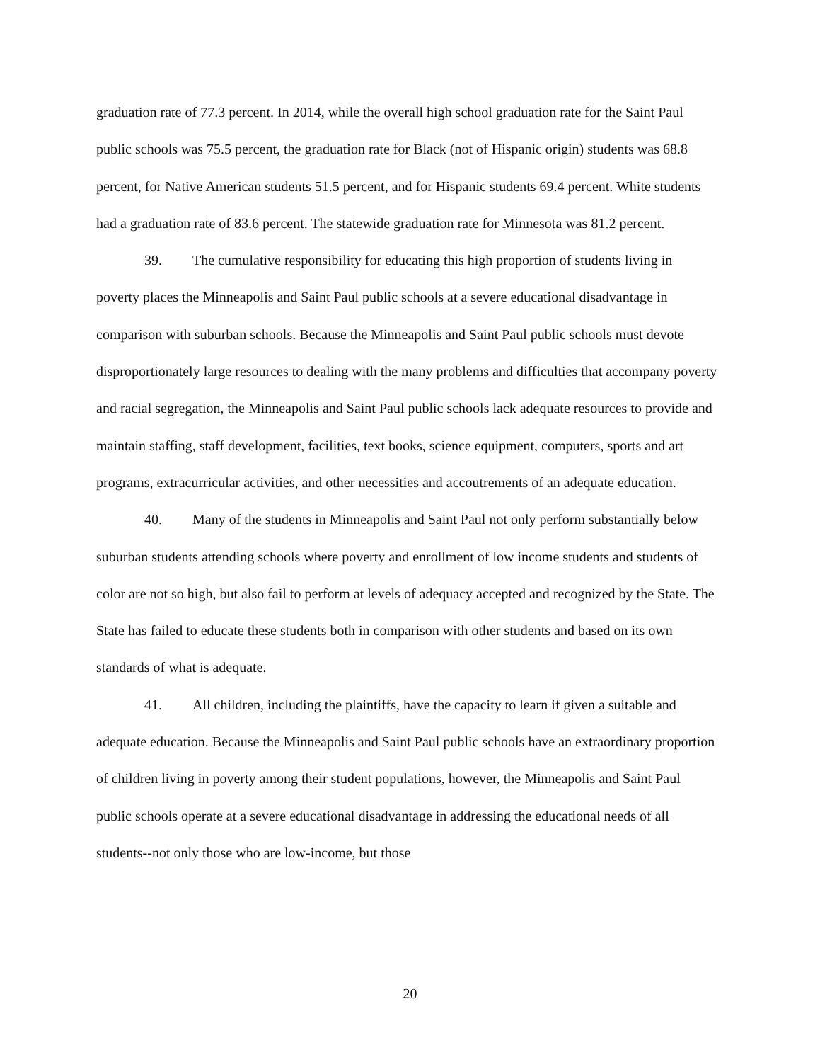graduation rate of 77.3 percent. In 2014, while the overall high school graduation rate for the Saint Paul public schools was 75.5 percent, the graduation rate for Black (not of Hispanic origin) students was 68.8 percent, for Native American students 51.5 percent, and for Hispanic students 69.4 percent. White students had a graduation rate of 83.6 percent. The statewide graduation rate for Minnesota was 81.2 percent.
39. The cumulative responsibility for educating this high proportion of students living in poverty places the Minneapolis and Saint Paul public schools at a severe educational disadvantage in comparison with suburban schools. Because the Minneapolis and Saint Paul public schools must devote disproportionately large resources to dealing with the many problems and difficulties that accompany poverty and racial segregation, the Minneapolis and Saint Paul public schools lack adequate resources to provide and maintain staffing, staff development, facilities, text books, science equipment, computers, sports and art programs, extracurricular activities, and other necessities and accoutrements of an adequate education.
40. Many of the students in Minneapolis and Saint Paul not only perform substantially below suburban students attending schools where poverty and enrollment of low income students and students of color are not so high, but also fail to perform at levels of adequacy accepted and recognized by the State. The State has failed to educate these students both in comparison with other students and based on its own standards of what is adequate.
41. All children, including the plaintiffs, have the capacity to learn if given a suitable and adequate education. Because the Minneapolis and Saint Paul public schools have an extraordinary proportion of children living in poverty among their student populations, however, the Minneapolis and Saint Paul public schools operate at a severe educational disadvantage in addressing the educational needs of all students--not only those who are low-income, but those
20